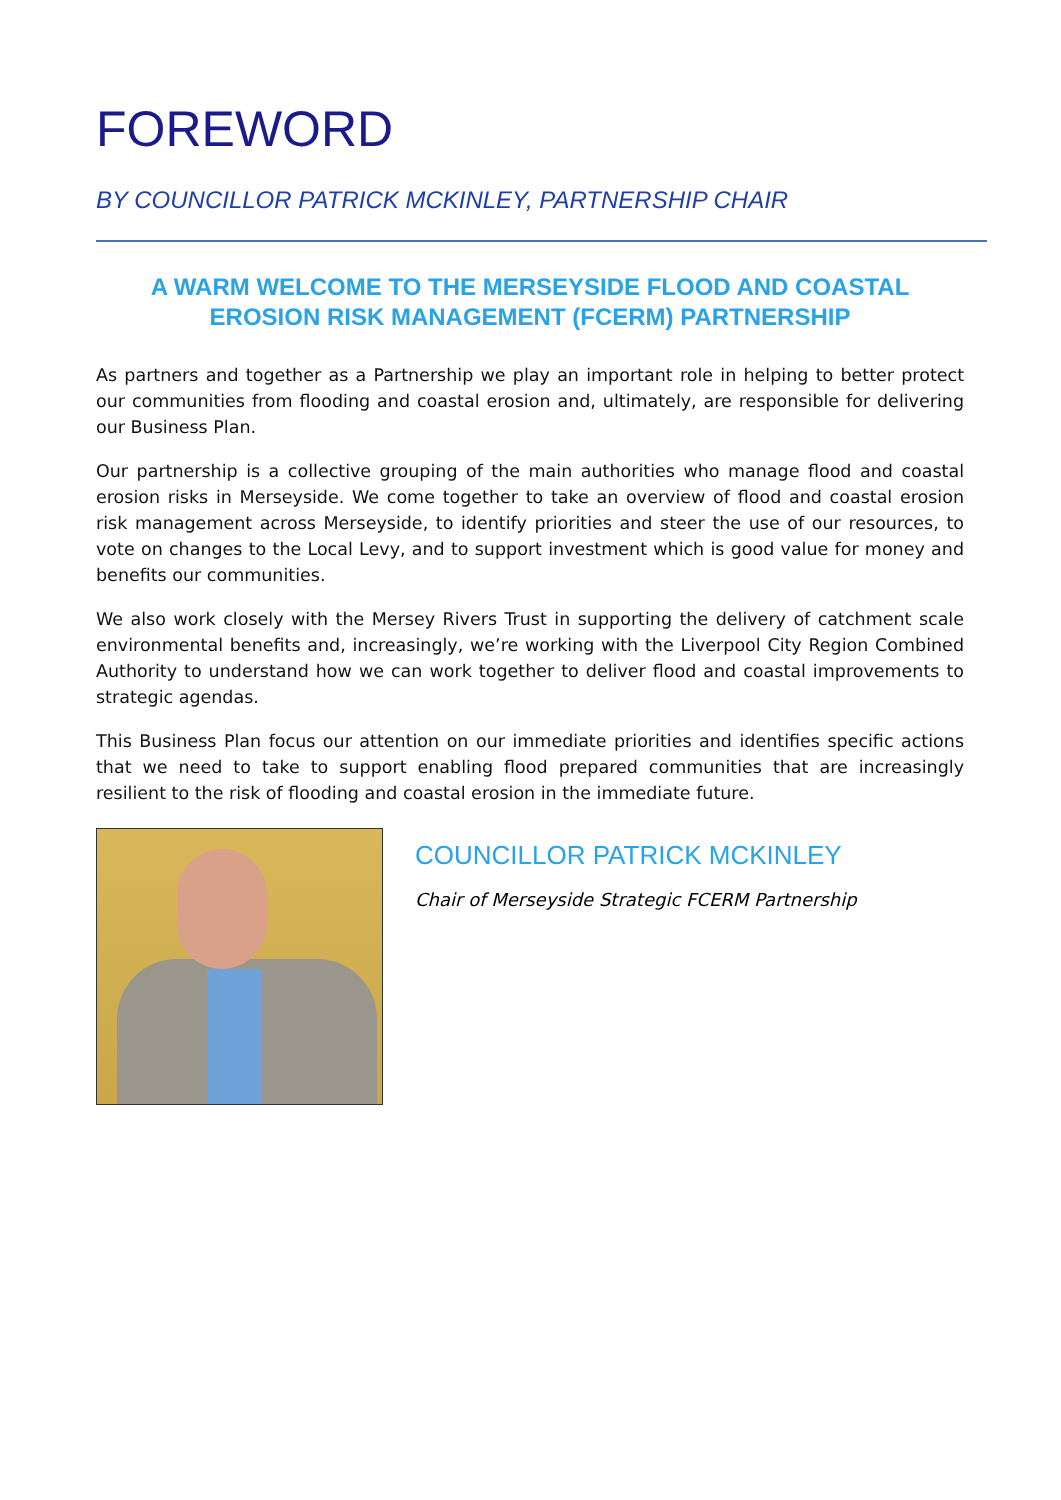FOREWORD
BY COUNCILLOR PATRICK MCKINLEY, PARTNERSHIP CHAIR
A WARM WELCOME TO THE MERSEYSIDE FLOOD AND COASTAL EROSION RISK MANAGEMENT (FCERM) PARTNERSHIP
As partners and together as a Partnership we play an important role in helping to better protect our communities from flooding and coastal erosion and, ultimately, are responsible for delivering our Business Plan.
Our partnership is a collective grouping of the main authorities who manage flood and coastal erosion risks in Merseyside. We come together to take an overview of flood and coastal erosion risk management across Merseyside, to identify priorities and steer the use of our resources, to vote on changes to the Local Levy, and to support investment which is good value for money and benefits our communities.
We also work closely with the Mersey Rivers Trust in supporting the delivery of catchment scale environmental benefits and, increasingly, we’re working with the Liverpool City Region Combined Authority to understand how we can work together to deliver flood and coastal improvements to strategic agendas.
This Business Plan focus our attention on our immediate priorities and identifies specific actions that we need to take to support enabling flood prepared communities that are increasingly resilient to the risk of flooding and coastal erosion in the immediate future.
COUNCILLOR PATRICK MCKINLEY
Chair of Merseyside Strategic FCERM Partnership